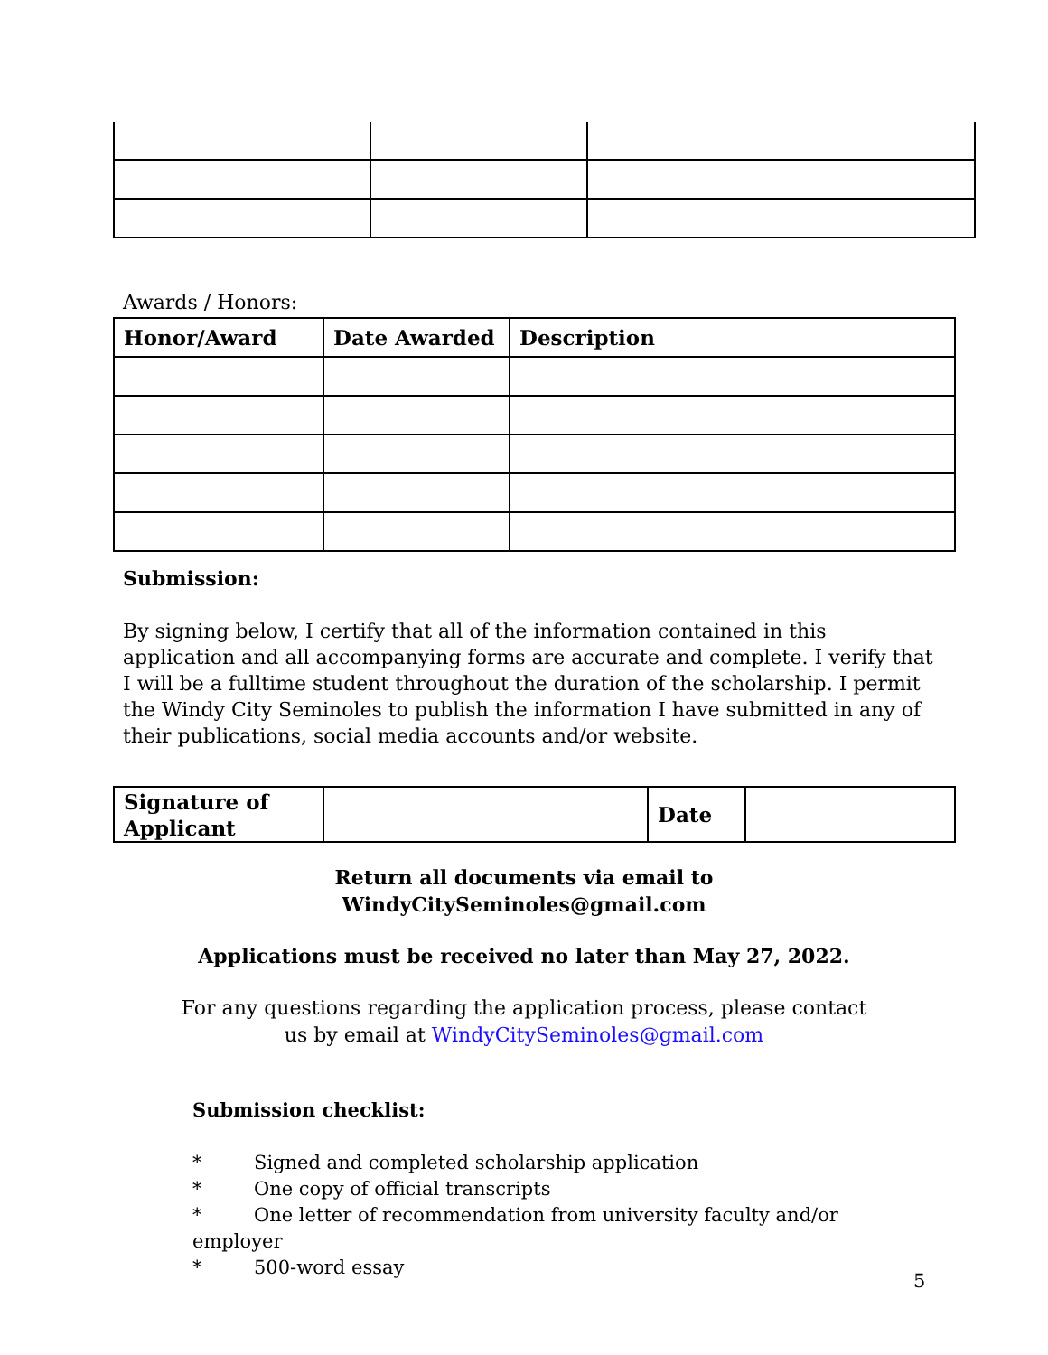Awards / Honors:
| Honor/Award | Date Awarded | Description |
| --- | --- | --- |
Submission:
By signing below, I certify that all of the information contained in this application and all accompanying forms are accurate and complete. I verify that I will be a fulltime student throughout the duration of the scholarship. I permit the Windy City Seminoles to publish the information I have submitted in any of their publications, social media accounts and/or website.
| Signature of Applicant | | Date | |
Return all documents via email to
WindyCitySeminoles@gmail.com
Applications must be received no later than May 27, 2022.
For any questions regarding the application process, please contact
us by email at WindyCitySeminoles@gmail.com
Submission checklist:
* Signed and completed scholarship application
* One copy of official transcripts
* One letter of recommendation from university faculty and/or employer
* 500-word essay
5